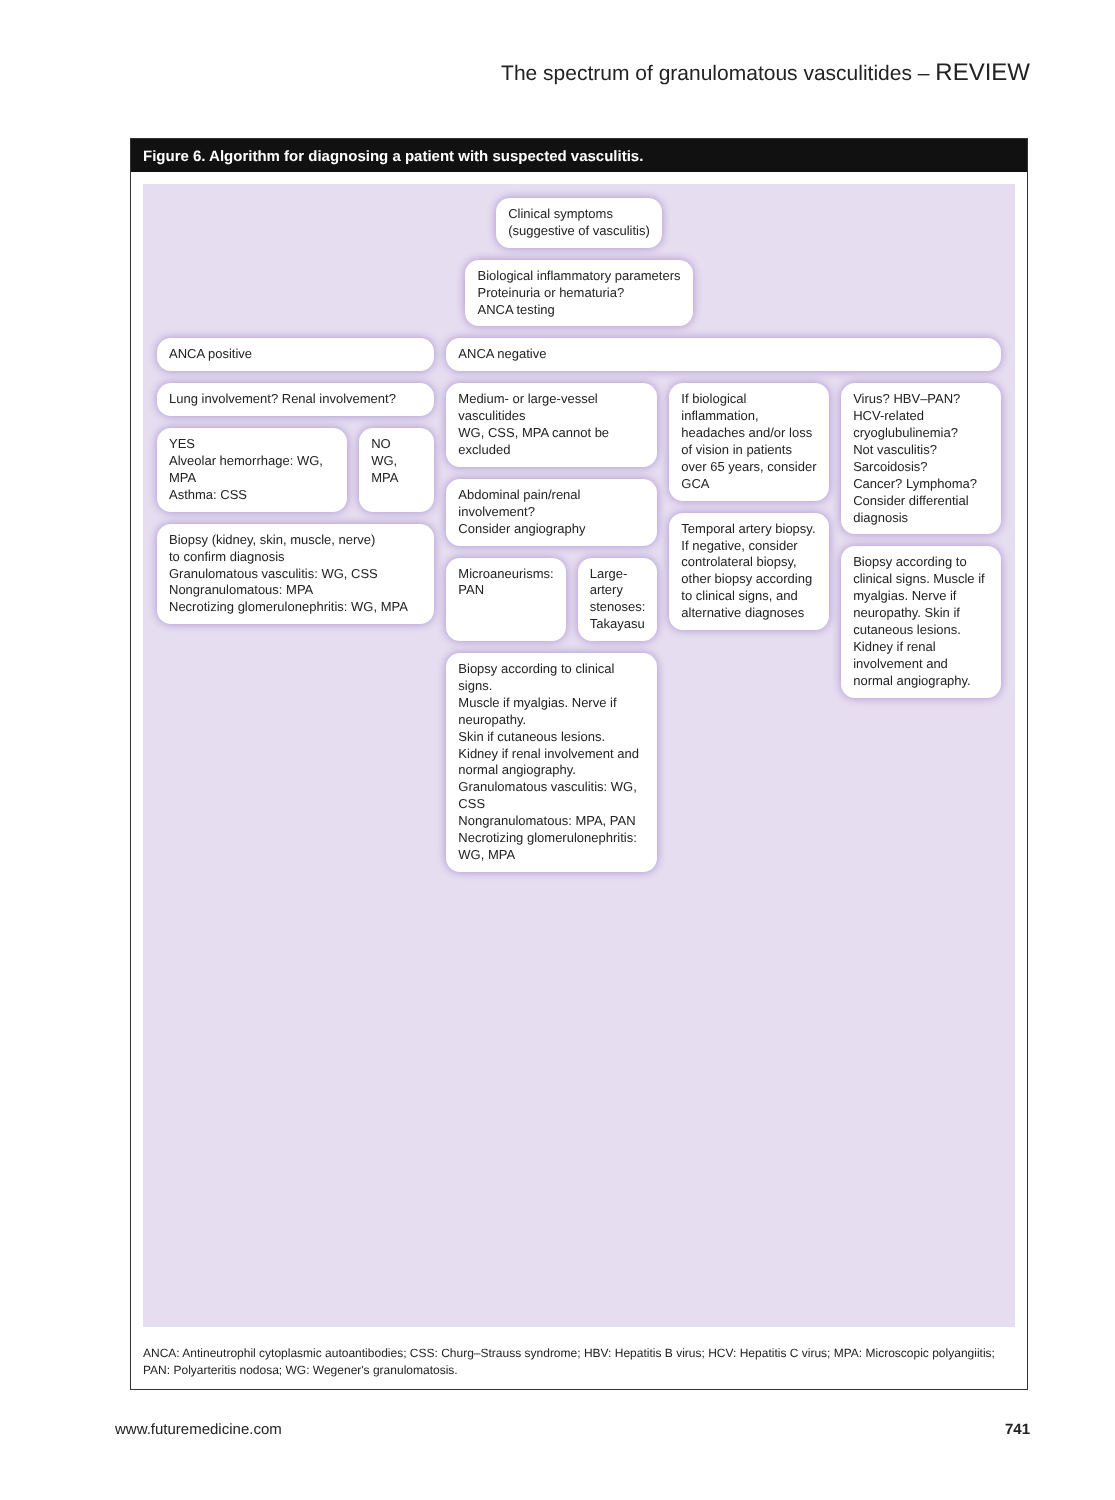The spectrum of granulomatous vasculitides – REVIEW
Figure 6. Algorithm for diagnosing a patient with suspected vasculitis.
Clinical symptoms
(suggestive of vasculitis)
Biological inflammatory parameters
Proteinuria or hematuria?
ANCA testing
ANCA positive
Lung involvement? Renal involvement?
YES
Alveolar hemorrhage: WG, MPA
Asthma: CSS
NO
WG, MPA
Biopsy (kidney, skin, muscle, nerve)
to confirm diagnosis
Granulomatous vasculitis: WG, CSS
Nongranulomatous: MPA
Necrotizing glomerulonephritis: WG, MPA
ANCA negative
Medium- or large-vessel vasculitides
WG, CSS, MPA cannot be excluded
Abdominal pain/renal involvement?
Consider angiography
Microaneurisms: PAN Large-artery stenoses: Takayasu
Biopsy according to clinical signs.
Muscle if myalgias. Nerve if neuropathy.
Skin if cutaneous lesions. Kidney if renal involvement and normal angiography.
Granulomatous vasculitis: WG, CSS
Nongranulomatous: MPA, PAN
Necrotizing glomerulonephritis: WG, MPA
If biological inflammation, headaches and/or loss of vision in patients over 65 years, consider GCA
Temporal artery biopsy. If negative, consider controlateral biopsy, other biopsy according to clinical signs, and alternative diagnoses
Virus? HBV–PAN?
HCV-related cryoglubulinemia?
Not vasculitis? Sarcoidosis?
Cancer? Lymphoma?
Consider differential diagnosis
Biopsy according to clinical signs. Muscle if myalgias. Nerve if neuropathy. Skin if cutaneous lesions. Kidney if renal involvement and normal angiography.
ANCA: Antineutrophil cytoplasmic autoantibodies; CSS: Churg–Strauss syndrome; HBV: Hepatitis B virus; HCV: Hepatitis C virus; MPA: Microscopic polyangiitis; PAN: Polyarteritis nodosa; WG: Wegener's granulomatosis.
www.futuremedicine.com 741